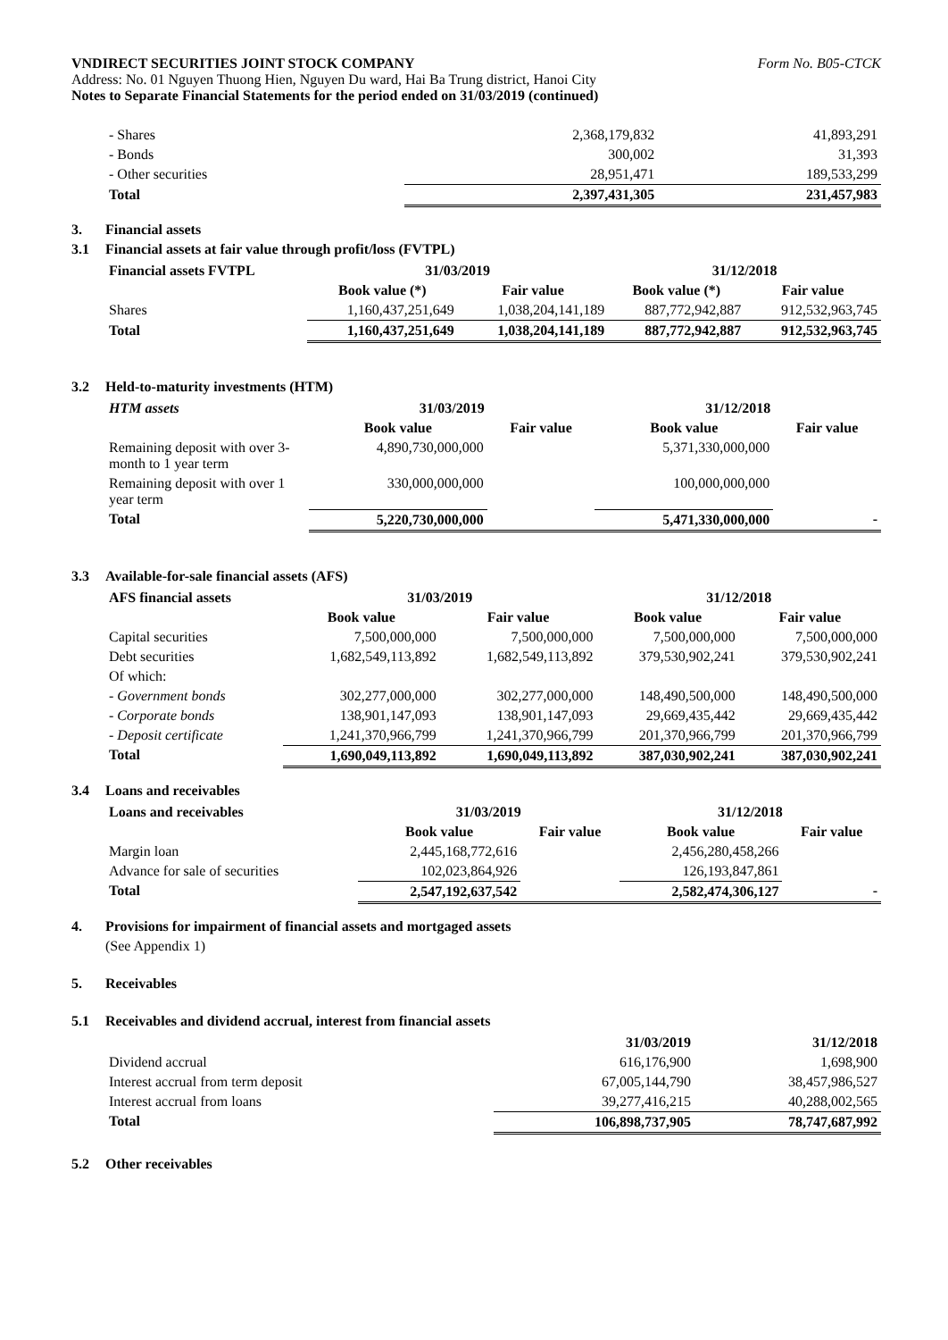VNDIRECT SECURITIES JOINT STOCK COMPANY Form No. B05-CTCK
Address: No. 01 Nguyen Thuong Hien, Nguyen Du ward, Hai Ba Trung district, Hanoi City
Notes to Separate Financial Statements for the period ended on 31/03/2019 (continued)
| - Shares | 2,368,179,832 | 41,893,291 |
| - Bonds | 300,002 | 31,393 |
| - Other securities | 28,951,471 | 189,533,299 |
| Total | 2,397,431,305 | 231,457,983 |
3. Financial assets
3.1 Financial assets at fair value through profit/loss (FVTPL)
| Financial assets FVTPL | 31/03/2019 | | 31/12/2018 | |
| --- | --- | --- | --- | --- |
| | Book value (*) | Fair value | Book value (*) | Fair value |
| Shares | 1,160,437,251,649 | 1,038,204,141,189 | 887,772,942,887 | 912,532,963,745 |
| Total | 1,160,437,251,649 | 1,038,204,141,189 | 887,772,942,887 | 912,532,963,745 |
3.2 Held-to-maturity investments (HTM)
| HTM assets | 31/03/2019 | | 31/12/2018 | |
| --- | --- | --- | --- | --- |
| | Book value | Fair value | Book value | Fair value |
| Remaining deposit with over 3-month to 1 year term | 4,890,730,000,000 | | 5,371,330,000,000 | |
| Remaining deposit with over 1 year term | 330,000,000,000 | | 100,000,000,000 | |
| Total | 5,220,730,000,000 | | 5,471,330,000,000 | - |
3.3 Available-for-sale financial assets (AFS)
| AFS financial assets | 31/03/2019 | | 31/12/2018 | |
| --- | --- | --- | --- | --- |
| | Book value | Fair value | Book value | Fair value |
| Capital securities | 7,500,000,000 | 7,500,000,000 | 7,500,000,000 | 7,500,000,000 |
| Debt securities | 1,682,549,113,892 | 1,682,549,113,892 | 379,530,902,241 | 379,530,902,241 |
| Of which: | | | | |
| - Government bonds | 302,277,000,000 | 302,277,000,000 | 148,490,500,000 | 148,490,500,000 |
| - Corporate bonds | 138,901,147,093 | 138,901,147,093 | 29,669,435,442 | 29,669,435,442 |
| - Deposit certificate | 1,241,370,966,799 | 1,241,370,966,799 | 201,370,966,799 | 201,370,966,799 |
| Total | 1,690,049,113,892 | 1,690,049,113,892 | 387,030,902,241 | 387,030,902,241 |
3.4 Loans and receivables
| Loans and receivables | 31/03/2019 | | 31/12/2018 | |
| --- | --- | --- | --- | --- |
| | Book value | Fair value | Book value | Fair value |
| Margin loan | 2,445,168,772,616 | | 2,456,280,458,266 | |
| Advance for sale of securities | 102,023,864,926 | | 126,193,847,861 | |
| Total | 2,547,192,637,542 | | 2,582,474,306,127 | - |
4. Provisions for impairment of financial assets and mortgaged assets
(See Appendix 1)
5. Receivables
5.1 Receivables and dividend accrual, interest from financial assets
| | 31/03/2019 | 31/12/2018 |
| --- | --- | --- |
| Dividend accrual | 616,176,900 | 1,698,900 |
| Interest accrual from term deposit | 67,005,144,790 | 38,457,986,527 |
| Interest accrual from loans | 39,277,416,215 | 40,288,002,565 |
| Total | 106,898,737,905 | 78,747,687,992 |
5.2 Other receivables